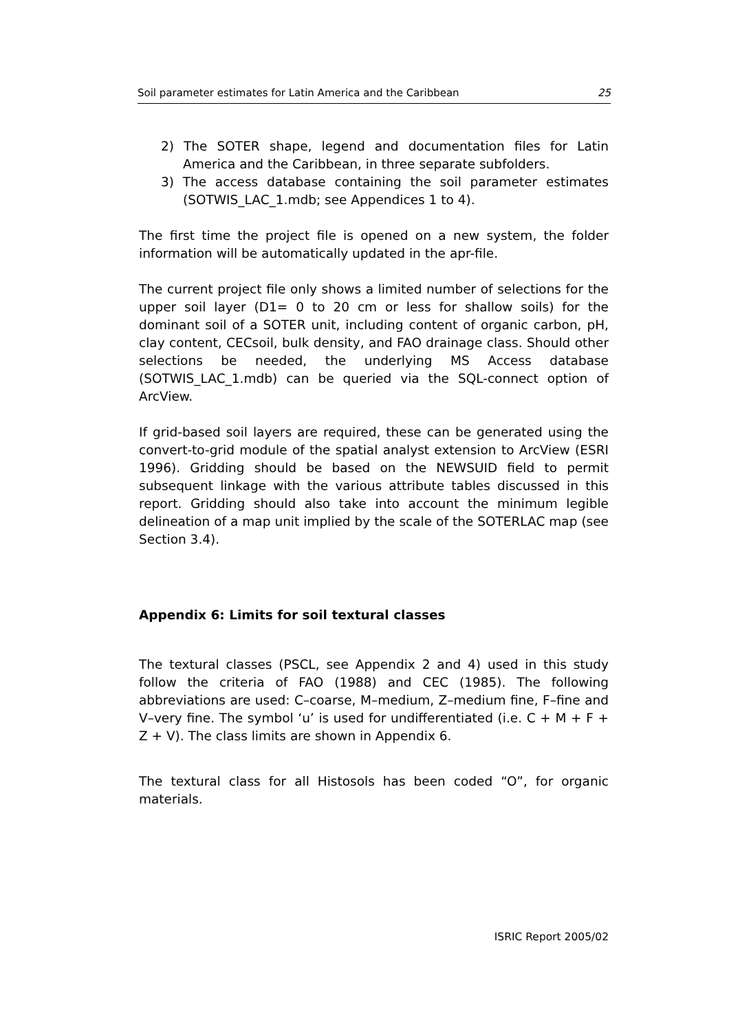Soil parameter estimates for Latin America and the Caribbean 25
2) The SOTER shape, legend and documentation files for Latin America and the Caribbean, in three separate subfolders.
3) The access database containing the soil parameter estimates (SOTWIS_LAC_1.mdb; see Appendices 1 to 4).
The first time the project file is opened on a new system, the folder information will be automatically updated in the apr-file.
The current project file only shows a limited number of selections for the upper soil layer (D1= 0 to 20 cm or less for shallow soils) for the dominant soil of a SOTER unit, including content of organic carbon, pH, clay content, CECsoil, bulk density, and FAO drainage class. Should other selections be needed, the underlying MS Access database (SOTWIS_LAC_1.mdb) can be queried via the SQL-connect option of ArcView.
If grid-based soil layers are required, these can be generated using the convert-to-grid module of the spatial analyst extension to ArcView (ESRI 1996). Gridding should be based on the NEWSUID field to permit subsequent linkage with the various attribute tables discussed in this report. Gridding should also take into account the minimum legible delineation of a map unit implied by the scale of the SOTERLAC map (see Section 3.4).
Appendix 6: Limits for soil textural classes
The textural classes (PSCL, see Appendix 2 and 4) used in this study follow the criteria of FAO (1988) and CEC (1985). The following abbreviations are used: C–coarse, M–medium, Z–medium fine, F–fine and V–very fine. The symbol ‘u’ is used for undifferentiated (i.e. C + M + F + Z + V). The class limits are shown in Appendix 6.
The textural class for all Histosols has been coded “O”, for organic materials.
ISRIC Report 2005/02